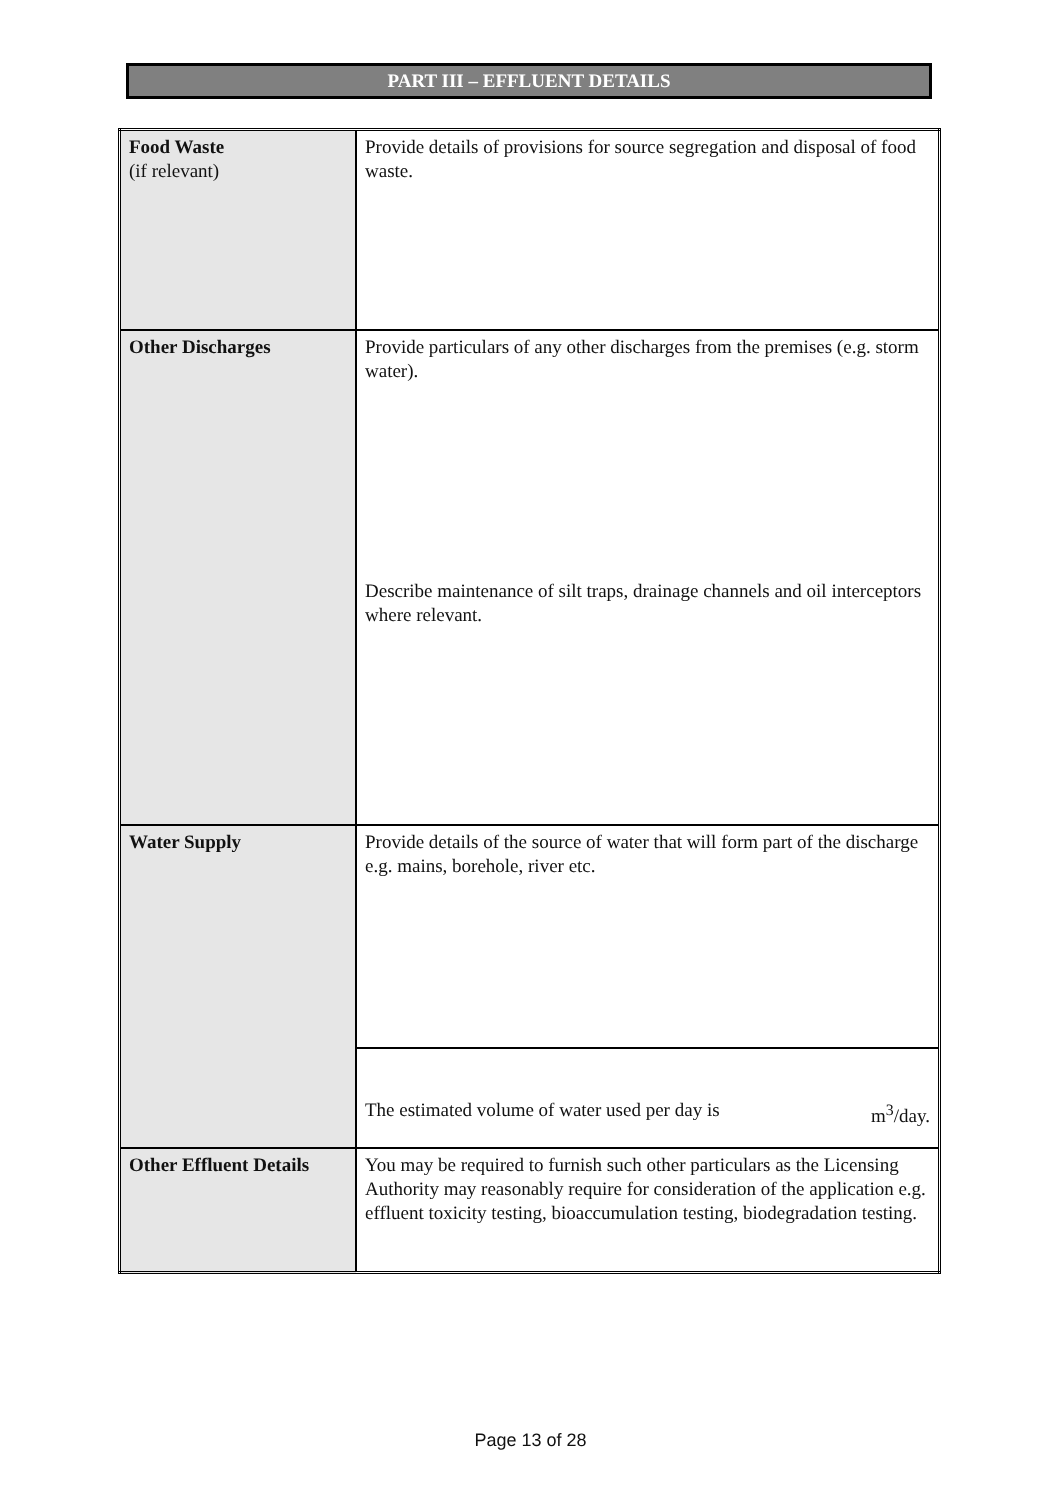PART III – EFFLUENT DETAILS
| Food Waste (if relevant) | Provide details of provisions for source segregation and disposal of food waste. |
| Other Discharges | Provide particulars of any other discharges from the premises (e.g. storm water). Describe maintenance of silt traps, drainage channels and oil interceptors where relevant. |
| Water Supply | Provide details of the source of water that will form part of the discharge e.g. mains, borehole, river etc. |
| | The estimated volume of water used per day is m<sup>3</sup>/day. |
| Other Effluent Details | You may be required to furnish such other particulars as the Licensing Authority may reasonably require for consideration of the application e.g. effluent toxicity testing, bioaccumulation testing, biodegradation testing. |
Page 13 of 28